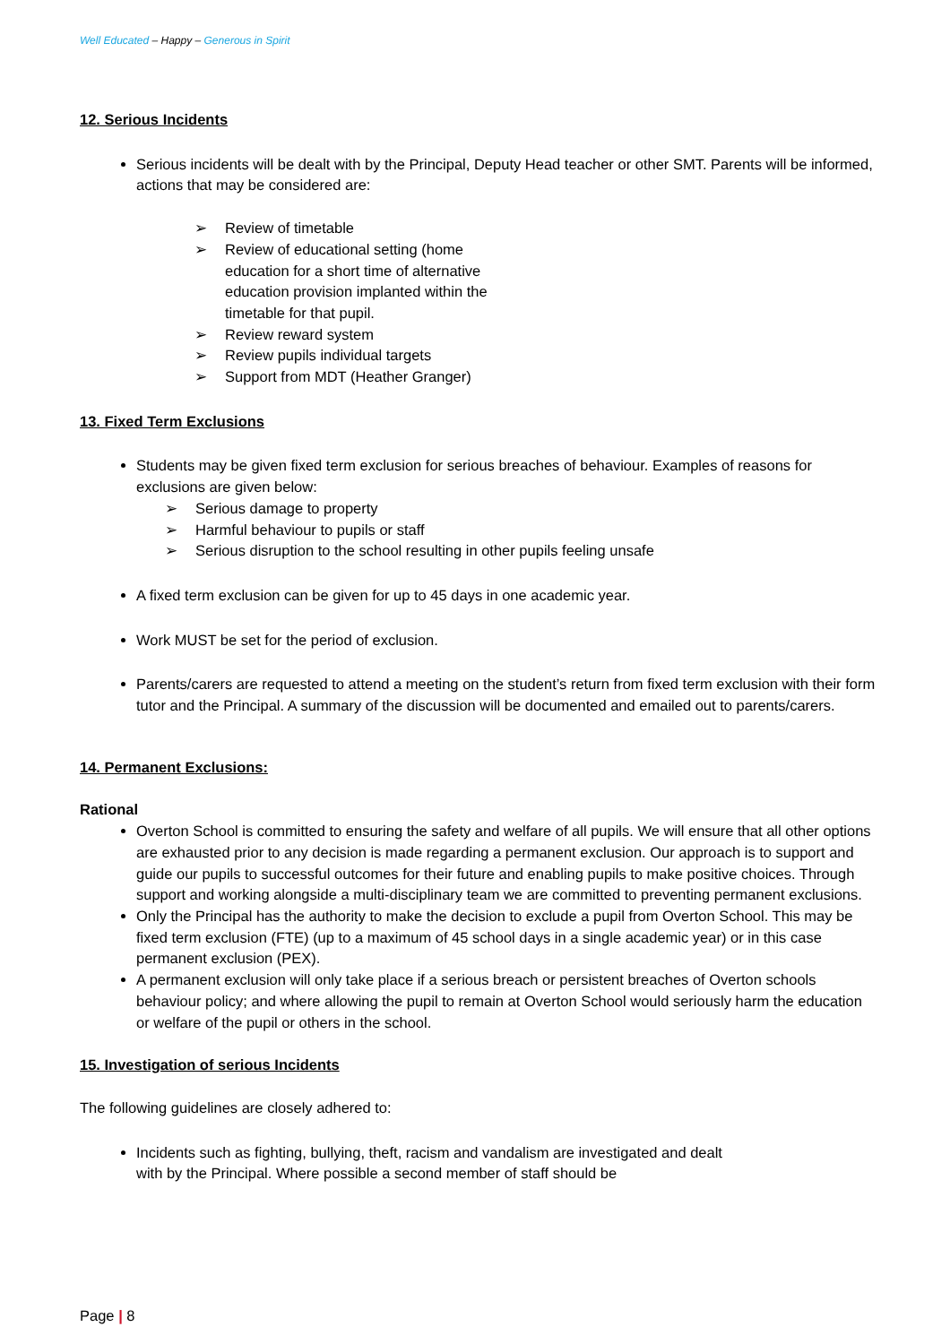Well Educated – Happy – Generous in Spirit
12. Serious Incidents
Serious incidents will be dealt with by the Principal, Deputy Head teacher or other SMT. Parents will be informed, actions that may be considered are:
➢ Review of timetable
➢ Review of educational setting (home education for a short time of alternative education provision implanted within the timetable for that pupil.
➢ Review reward system
➢ Review pupils individual targets
➢ Support from MDT (Heather Granger)
13. Fixed Term Exclusions
Students may be given fixed term exclusion for serious breaches of behaviour. Examples of reasons for exclusions are given below:
➢ Serious damage to property
➢ Harmful behaviour to pupils or staff
➢ Serious disruption to the school resulting in other pupils feeling unsafe
A fixed term exclusion can be given for up to 45 days in one academic year.
Work MUST be set for the period of exclusion.
Parents/carers are requested to attend a meeting on the student’s return from fixed term exclusion with their form tutor and the Principal. A summary of the discussion will be documented and emailed out to parents/carers.
14. Permanent Exclusions:
Rational
Overton School is committed to ensuring the safety and welfare of all pupils. We will ensure that all other options are exhausted prior to any decision is made regarding a permanent exclusion. Our approach is to support and guide our pupils to successful outcomes for their future and enabling pupils to make positive choices. Through support and working alongside a multi-disciplinary team we are committed to preventing permanent exclusions.
Only the Principal has the authority to make the decision to exclude a pupil from Overton School. This may be fixed term exclusion (FTE) (up to a maximum of 45 school days in a single academic year) or in this case permanent exclusion (PEX).
A permanent exclusion will only take place if a serious breach or persistent breaches of Overton schools behaviour policy; and where allowing the pupil to remain at Overton School would seriously harm the education or welfare of the pupil or others in the school.
15. Investigation of serious Incidents
The following guidelines are closely adhered to:
Incidents such as fighting, bullying, theft, racism and vandalism are investigated and dealt with by the Principal. Where possible a second member of staff should be
Page | 8